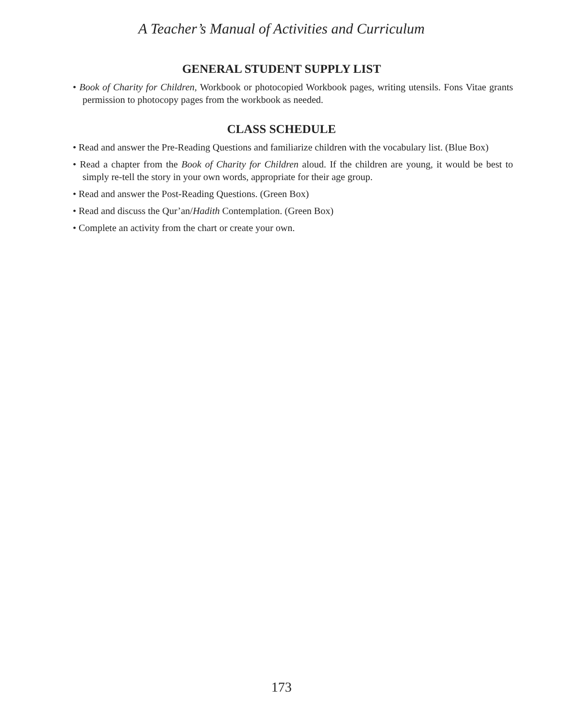A Teacher’s Manual of Activities and Curriculum
GENERAL STUDENT SUPPLY LIST
• Book of Charity for Children, Workbook or photocopied Workbook pages, writing utensils. Fons Vitae grants permission to photocopy pages from the workbook as needed.
CLASS SCHEDULE
• Read and answer the Pre-Reading Questions and familiarize children with the vocabulary list. (Blue Box)
• Read a chapter from the Book of Charity for Children aloud. If the children are young, it would be best to simply re-tell the story in your own words, appropriate for their age group.
• Read and answer the Post-Reading Questions. (Green Box)
• Read and discuss the Qur’an/Hadith Contemplation. (Green Box)
• Complete an activity from the chart or create your own.
173